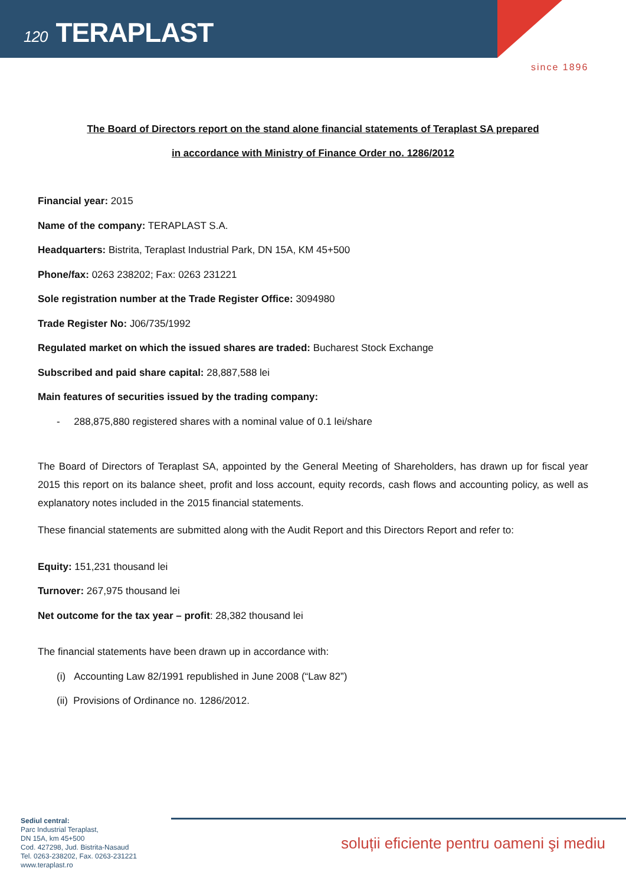120 TERAPLAST
since 1896
The Board of Directors report on the stand alone financial statements of Teraplast SA prepared
in accordance with Ministry of Finance Order no. 1286/2012
Financial year: 2015
Name of the company: TERAPLAST S.A.
Headquarters: Bistrita, Teraplast Industrial Park, DN 15A, KM 45+500
Phone/fax: 0263 238202; Fax: 0263 231221
Sole registration number at the Trade Register Office: 3094980
Trade Register No: J06/735/1992
Regulated market on which the issued shares are traded: Bucharest Stock Exchange
Subscribed and paid share capital: 28,887,588 lei
Main features of securities issued by the trading company:
- 288,875,880 registered shares with a nominal value of 0.1 lei/share
The Board of Directors of Teraplast SA, appointed by the General Meeting of Shareholders, has drawn up for fiscal year 2015 this report on its balance sheet, profit and loss account, equity records, cash flows and accounting policy, as well as explanatory notes included in the 2015 financial statements.
These financial statements are submitted along with the Audit Report and this Directors Report and refer to:
Equity: 151,231 thousand lei
Turnover: 267,975 thousand lei
Net outcome for the tax year – profit: 28,382 thousand lei
The financial statements have been drawn up in accordance with:
(i) Accounting Law 82/1991 republished in June 2008 (“Law 82”)
(ii) Provisions of Ordinance no. 1286/2012.
Sediul central:
Parc Industrial Teraplast,
DN 15A, km 45+500
Cod. 427298, Jud. Bistrita-Nasaud
Tel. 0263-238202, Fax. 0263-231221
www.teraplast.ro
soluții eficiente pentru oameni şi mediu